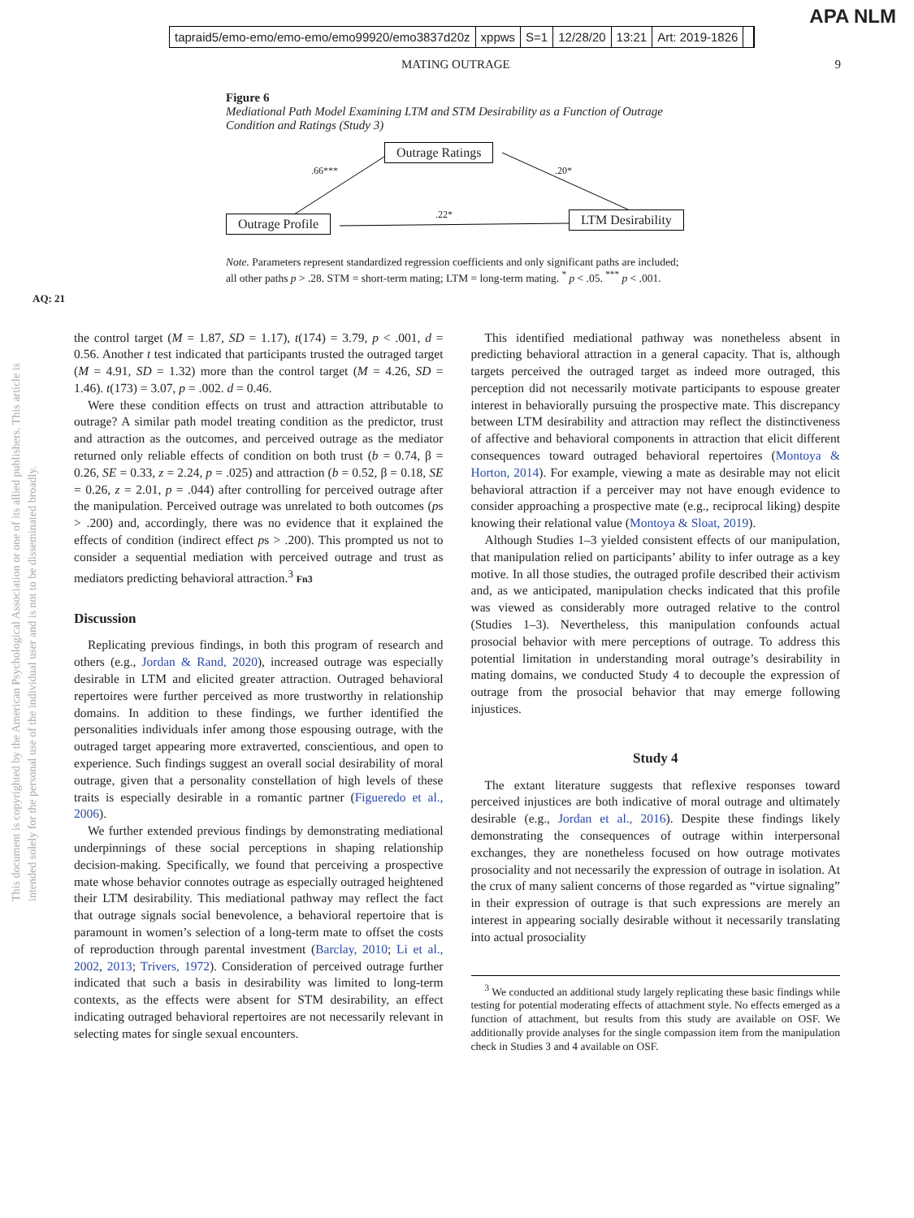tapraid5/emo-emo/emo-emo/emo99920/emo3837d20z xppws S=1 12/28/20 13:21 Art: 2019-1826
APA NLM
MATING OUTRAGE 9
Figure 6
Mediational Path Model Examining LTM and STM Desirability as a Function of Outrage Condition and Ratings (Study 3)
Outrage Ratings
Outrage Profile LTM Desirability
.66*** .20*
.22*
Note. Parameters represent standardized regression coefficients and only significant paths are included; all other paths p > .28. STM = short-term mating; LTM = long-term mating. <sup>*</sup> p < .05. <sup>***</sup> p < .001.
AQ: 21
This document is copyrighted by the American Psychological Association or one of its allied publishers. This article is intended solely for the personal use of the individual user and is not to be disseminated broadly.
the control target (M = 1.87, SD = 1.17), t(174) = 3.79, p < .001, d = 0.56. Another t test indicated that participants trusted the outraged target (M = 4.91, SD = 1.32) more than the control target (M = 4.26, SD = 1.46). t(173) = 3.07, p = .002. d = 0.46.
Were these condition effects on trust and attraction attributable to outrage? A similar path model treating condition as the predictor, trust and attraction as the outcomes, and perceived outrage as the mediator returned only reliable effects of condition on both trust (b = 0.74, β = 0.26, SE = 0.33, z = 2.24, p = .025) and attraction (b = 0.52, β = 0.18, SE = 0.26, z = 2.01, p = .044) after controlling for perceived outrage after the manipulation. Perceived outrage was unrelated to both outcomes (ps > .200) and, accordingly, there was no evidence that it explained the effects of condition (indirect effect ps > .200). This prompted us not to consider a sequential mediation with perceived outrage and trust as mediators predicting behavioral attraction.<sup>3</sup> Fn3
Discussion
Replicating previous findings, in both this program of research and others (e.g., Jordan & Rand, 2020), increased outrage was especially desirable in LTM and elicited greater attraction. Outraged behavioral repertoires were further perceived as more trustworthy in relationship domains. In addition to these findings, we further identified the personalities individuals infer among those espousing outrage, with the outraged target appearing more extraverted, conscientious, and open to experience. Such findings suggest an overall social desirability of moral outrage, given that a personality constellation of high levels of these traits is especially desirable in a romantic partner (Figueredo et al., 2006).
We further extended previous findings by demonstrating mediational underpinnings of these social perceptions in shaping relationship decision-making. Specifically, we found that perceiving a prospective mate whose behavior connotes outrage as especially outraged heightened their LTM desirability. This mediational pathway may reflect the fact that outrage signals social benevolence, a behavioral repertoire that is paramount in women’s selection of a long-term mate to offset the costs of reproduction through parental investment (Barclay, 2010; Li et al., 2002, 2013; Trivers, 1972). Consideration of perceived outrage further indicated that such a basis in desirability was limited to long-term contexts, as the effects were absent for STM desirability, an effect indicating outraged behavioral repertoires are not necessarily relevant in selecting mates for single sexual encounters.
This identified mediational pathway was nonetheless absent in predicting behavioral attraction in a general capacity. That is, although targets perceived the outraged target as indeed more outraged, this perception did not necessarily motivate participants to espouse greater interest in behaviorally pursuing the prospective mate. This discrepancy between LTM desirability and attraction may reflect the distinctiveness of affective and behavioral components in attraction that elicit different consequences toward outraged behavioral repertoires (Montoya & Horton, 2014). For example, viewing a mate as desirable may not elicit behavioral attraction if a perceiver may not have enough evidence to consider approaching a prospective mate (e.g., reciprocal liking) despite knowing their relational value (Montoya & Sloat, 2019).
Although Studies 1–3 yielded consistent effects of our manipulation, that manipulation relied on participants’ ability to infer outrage as a key motive. In all those studies, the outraged profile described their activism and, as we anticipated, manipulation checks indicated that this profile was viewed as considerably more outraged relative to the control (Studies 1–3). Nevertheless, this manipulation confounds actual prosocial behavior with mere perceptions of outrage. To address this potential limitation in understanding moral outrage’s desirability in mating domains, we conducted Study 4 to decouple the expression of outrage from the prosocial behavior that may emerge following injustices.
Study 4
The extant literature suggests that reflexive responses toward perceived injustices are both indicative of moral outrage and ultimately desirable (e.g., Jordan et al., 2016). Despite these findings likely demonstrating the consequences of outrage within interpersonal exchanges, they are nonetheless focused on how outrage motivates prosociality and not necessarily the expression of outrage in isolation. At the crux of many salient concerns of those regarded as “virtue signaling” in their expression of outrage is that such expressions are merely an interest in appearing socially desirable without it necessarily translating into actual prosociality
<sup>3</sup> We conducted an additional study largely replicating these basic findings while testing for potential moderating effects of attachment style. No effects emerged as a function of attachment, but results from this study are available on OSF. We additionally provide analyses for the single compassion item from the manipulation check in Studies 3 and 4 available on OSF.